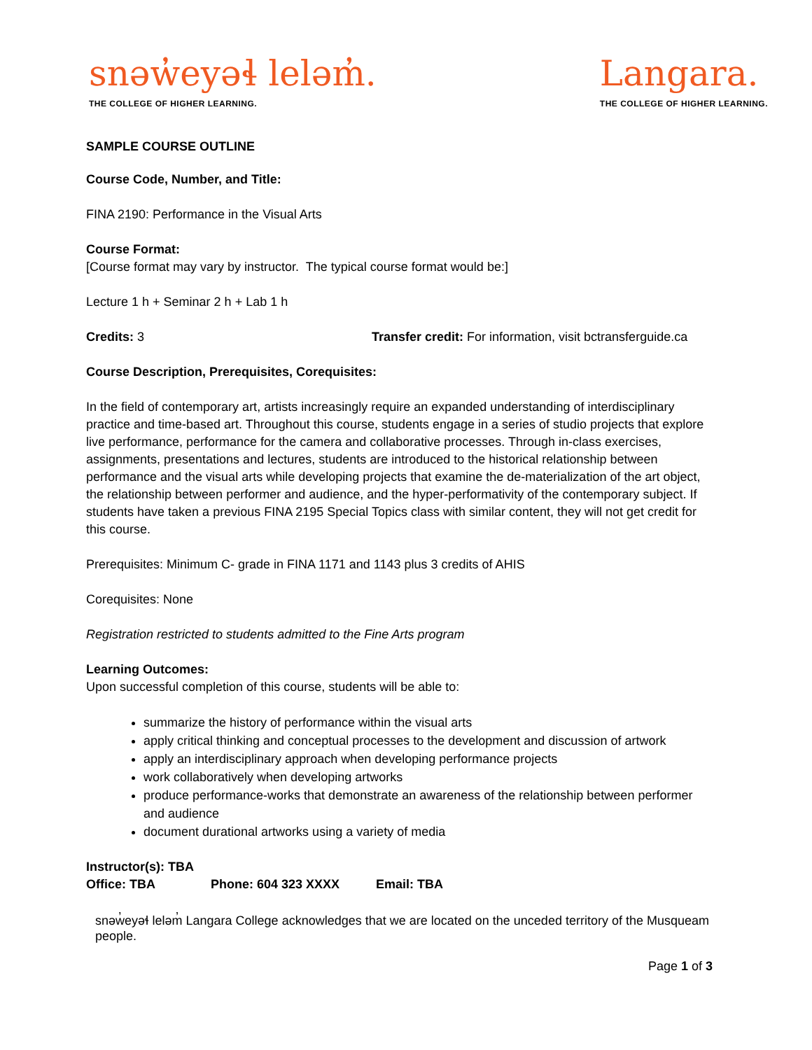snəw̓eyəɬ leləm̓.
THE COLLEGE OF HIGHER LEARNING.
Langara.
THE COLLEGE OF HIGHER LEARNING.
SAMPLE COURSE OUTLINE
Course Code, Number, and Title:
FINA 2190: Performance in the Visual Arts
Course Format:
[Course format may vary by instructor. The typical course format would be:]
Lecture 1 h + Seminar 2 h + Lab 1 h
Credits: 3 Transfer credit: For information, visit bctransferguide.ca
Course Description, Prerequisites, Corequisites:
In the field of contemporary art, artists increasingly require an expanded understanding of interdisciplinary practice and time-based art. Throughout this course, students engage in a series of studio projects that explore live performance, performance for the camera and collaborative processes. Through in-class exercises, assignments, presentations and lectures, students are introduced to the historical relationship between performance and the visual arts while developing projects that examine the de-materialization of the art object, the relationship between performer and audience, and the hyper-performativity of the contemporary subject. If students have taken a previous FINA 2195 Special Topics class with similar content, they will not get credit for this course.
Prerequisites: Minimum C- grade in FINA 1171 and 1143 plus 3 credits of AHIS
Corequisites: None
Registration restricted to students admitted to the Fine Arts program
Learning Outcomes:
Upon successful completion of this course, students will be able to:
summarize the history of performance within the visual arts
apply critical thinking and conceptual processes to the development and discussion of artwork
apply an interdisciplinary approach when developing performance projects
work collaboratively when developing artworks
produce performance-works that demonstrate an awareness of the relationship between performer and audience
document durational artworks using a variety of media
Instructor(s): TBA
Office: TBA Phone: 604 323 XXXX Email: TBA
snəw̓eyəɬ leləm̓ Langara College acknowledges that we are located on the unceded territory of the Musqueam people.
Page 1 of 3